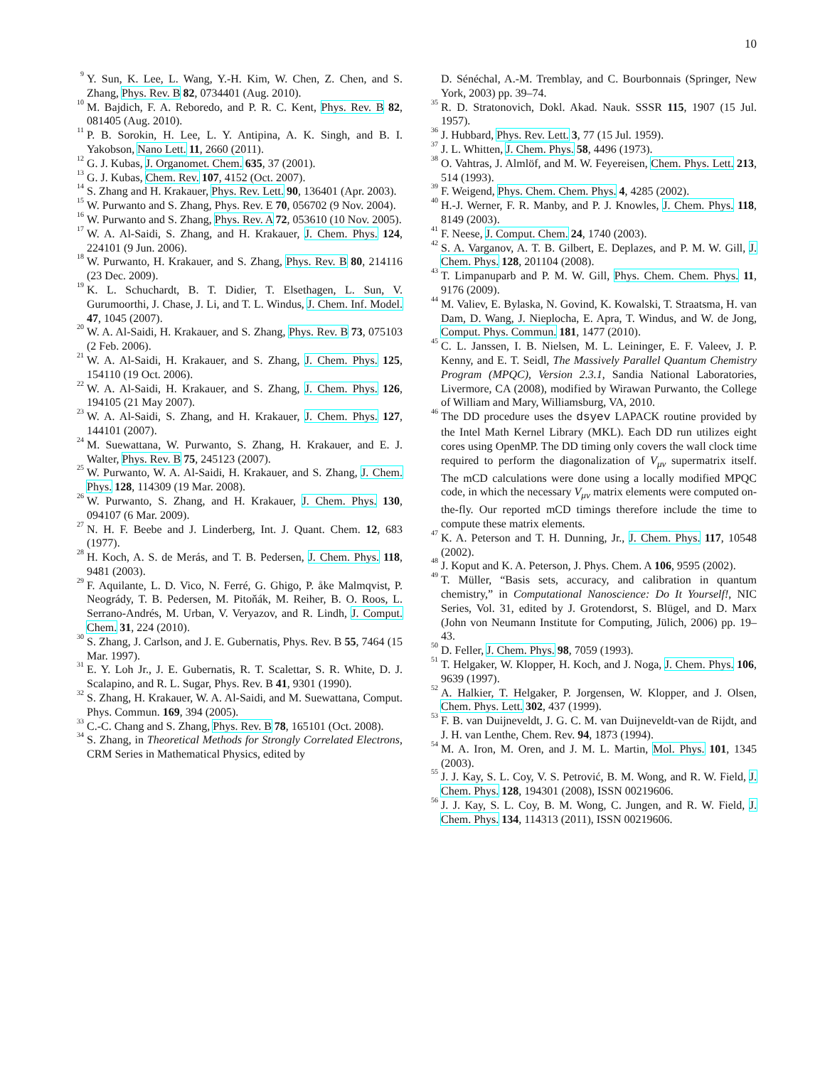10
<sup>9</sup> Y. Sun, K. Lee, L. Wang, Y.-H. Kim, W. Chen, Z. Chen, and S. Zhang, Phys. Rev. B 82, 0734401 (Aug. 2010).
<sup>10</sup> M. Bajdich, F. A. Reboredo, and P. R. C. Kent, Phys. Rev. B 82, 081405 (Aug. 2010).
<sup>11</sup> P. B. Sorokin, H. Lee, L. Y. Antipina, A. K. Singh, and B. I. Yakobson, Nano Lett. 11, 2660 (2011).
<sup>12</sup> G. J. Kubas, J. Organomet. Chem. 635, 37 (2001).
<sup>13</sup> G. J. Kubas, Chem. Rev. 107, 4152 (Oct. 2007).
<sup>14</sup> S. Zhang and H. Krakauer, Phys. Rev. Lett. 90, 136401 (Apr. 2003).
<sup>15</sup> W. Purwanto and S. Zhang, Phys. Rev. E 70, 056702 (9 Nov. 2004).
<sup>16</sup> W. Purwanto and S. Zhang, Phys. Rev. A 72, 053610 (10 Nov. 2005).
<sup>17</sup> W. A. Al-Saidi, S. Zhang, and H. Krakauer, J. Chem. Phys. 124, 224101 (9 Jun. 2006).
<sup>18</sup> W. Purwanto, H. Krakauer, and S. Zhang, Phys. Rev. B 80, 214116 (23 Dec. 2009).
<sup>19</sup> K. L. Schuchardt, B. T. Didier, T. Elsethagen, L. Sun, V. Gurumoorthi, J. Chase, J. Li, and T. L. Windus, J. Chem. Inf. Model. 47, 1045 (2007).
<sup>20</sup> W. A. Al-Saidi, H. Krakauer, and S. Zhang, Phys. Rev. B 73, 075103 (2 Feb. 2006).
<sup>21</sup> W. A. Al-Saidi, H. Krakauer, and S. Zhang, J. Chem. Phys. 125, 154110 (19 Oct. 2006).
<sup>22</sup> W. A. Al-Saidi, H. Krakauer, and S. Zhang, J. Chem. Phys. 126, 194105 (21 May 2007).
<sup>23</sup> W. A. Al-Saidi, S. Zhang, and H. Krakauer, J. Chem. Phys. 127, 144101 (2007).
<sup>24</sup> M. Suewattana, W. Purwanto, S. Zhang, H. Krakauer, and E. J. Walter, Phys. Rev. B 75, 245123 (2007).
<sup>25</sup> W. Purwanto, W. A. Al-Saidi, H. Krakauer, and S. Zhang, J. Chem. Phys. 128, 114309 (19 Mar. 2008).
<sup>26</sup> W. Purwanto, S. Zhang, and H. Krakauer, J. Chem. Phys. 130, 094107 (6 Mar. 2009).
<sup>27</sup> N. H. F. Beebe and J. Linderberg, Int. J. Quant. Chem. 12, 683 (1977).
<sup>28</sup> H. Koch, A. S. de Merás, and T. B. Pedersen, J. Chem. Phys. 118, 9481 (2003).
<sup>29</sup> F. Aquilante, L. D. Vico, N. Ferré, G. Ghigo, P. åke Malmqvist, P. Neogrády, T. B. Pedersen, M. Pitoňák, M. Reiher, B. O. Roos, L. Serrano-Andrés, M. Urban, V. Veryazov, and R. Lindh, J. Comput. Chem. 31, 224 (2010).
<sup>30</sup> S. Zhang, J. Carlson, and J. E. Gubernatis, Phys. Rev. B 55, 7464 (15 Mar. 1997).
<sup>31</sup> E. Y. Loh Jr., J. E. Gubernatis, R. T. Scalettar, S. R. White, D. J. Scalapino, and R. L. Sugar, Phys. Rev. B 41, 9301 (1990).
<sup>32</sup> S. Zhang, H. Krakauer, W. A. Al-Saidi, and M. Suewattana, Comput. Phys. Commun. 169, 394 (2005).
<sup>33</sup> C.-C. Chang and S. Zhang, Phys. Rev. B 78, 165101 (Oct. 2008).
<sup>34</sup> S. Zhang, in Theoretical Methods for Strongly Correlated Electrons, CRM Series in Mathematical Physics, edited by
D. Sénéchal, A.-M. Tremblay, and C. Bourbonnais (Springer, New York, 2003) pp. 39–74.
<sup>35</sup> R. D. Stratonovich, Dokl. Akad. Nauk. SSSR 115, 1907 (15 Jul. 1957).
<sup>36</sup> J. Hubbard, Phys. Rev. Lett. 3, 77 (15 Jul. 1959).
<sup>37</sup> J. L. Whitten, J. Chem. Phys. 58, 4496 (1973).
<sup>38</sup> O. Vahtras, J. Almlöf, and M. W. Feyereisen, Chem. Phys. Lett. 213, 514 (1993).
<sup>39</sup> F. Weigend, Phys. Chem. Chem. Phys. 4, 4285 (2002).
<sup>40</sup> H.-J. Werner, F. R. Manby, and P. J. Knowles, J. Chem. Phys. 118, 8149 (2003).
<sup>41</sup> F. Neese, J. Comput. Chem. 24, 1740 (2003).
<sup>42</sup> S. A. Varganov, A. T. B. Gilbert, E. Deplazes, and P. M. W. Gill, J. Chem. Phys. 128, 201104 (2008).
<sup>43</sup> T. Limpanuparb and P. M. W. Gill, Phys. Chem. Chem. Phys. 11, 9176 (2009).
<sup>44</sup> M. Valiev, E. Bylaska, N. Govind, K. Kowalski, T. Straatsma, H. van Dam, D. Wang, J. Nieplocha, E. Apra, T. Windus, and W. de Jong, Comput. Phys. Commun. 181, 1477 (2010).
<sup>45</sup> C. L. Janssen, I. B. Nielsen, M. L. Leininger, E. F. Valeev, J. P. Kenny, and E. T. Seidl, The Massively Parallel Quantum Chemistry Program (MPQC), Version 2.3.1, Sandia National Laboratories, Livermore, CA (2008), modified by Wirawan Purwanto, the College of William and Mary, Williamsburg, VA, 2010.
<sup>46</sup> The DD procedure uses the dsyev LAPACK routine provided by the Intel Math Kernel Library (MKL). Each DD run utilizes eight cores using OpenMP. The DD timing only covers the wall clock time required to perform the diagonalization of V<sub>μν</sub> supermatrix itself. The mCD calculations were done using a locally modified MPQC code, in which the necessary V<sub>μν</sub> matrix elements were computed on-the-fly. Our reported mCD timings therefore include the time to compute these matrix elements.
<sup>47</sup> K. A. Peterson and T. H. Dunning, Jr., J. Chem. Phys. 117, 10548 (2002).
<sup>48</sup> J. Koput and K. A. Peterson, J. Phys. Chem. A 106, 9595 (2002).
<sup>49</sup> T. Müller, “Basis sets, accuracy, and calibration in quantum chemistry,” in Computational Nanoscience: Do It Yourself!, NIC Series, Vol. 31, edited by J. Grotendorst, S. Blügel, and D. Marx (John von Neumann Institute for Computing, Jülich, 2006) pp. 19–43.
<sup>50</sup> D. Feller, J. Chem. Phys. 98, 7059 (1993).
<sup>51</sup> T. Helgaker, W. Klopper, H. Koch, and J. Noga, J. Chem. Phys. 106, 9639 (1997).
<sup>52</sup> A. Halkier, T. Helgaker, P. Jorgensen, W. Klopper, and J. Olsen, Chem. Phys. Lett. 302, 437 (1999).
<sup>53</sup> F. B. van Duijneveldt, J. G. C. M. van Duijneveldt-van de Rijdt, and J. H. van Lenthe, Chem. Rev. 94, 1873 (1994).
<sup>54</sup> M. A. Iron, M. Oren, and J. M. L. Martin, Mol. Phys. 101, 1345 (2003).
<sup>55</sup> J. J. Kay, S. L. Coy, V. S. Petrović, B. M. Wong, and R. W. Field, J. Chem. Phys. 128, 194301 (2008), ISSN 00219606.
<sup>56</sup> J. J. Kay, S. L. Coy, B. M. Wong, C. Jungen, and R. W. Field, J. Chem. Phys. 134, 114313 (2011), ISSN 00219606.